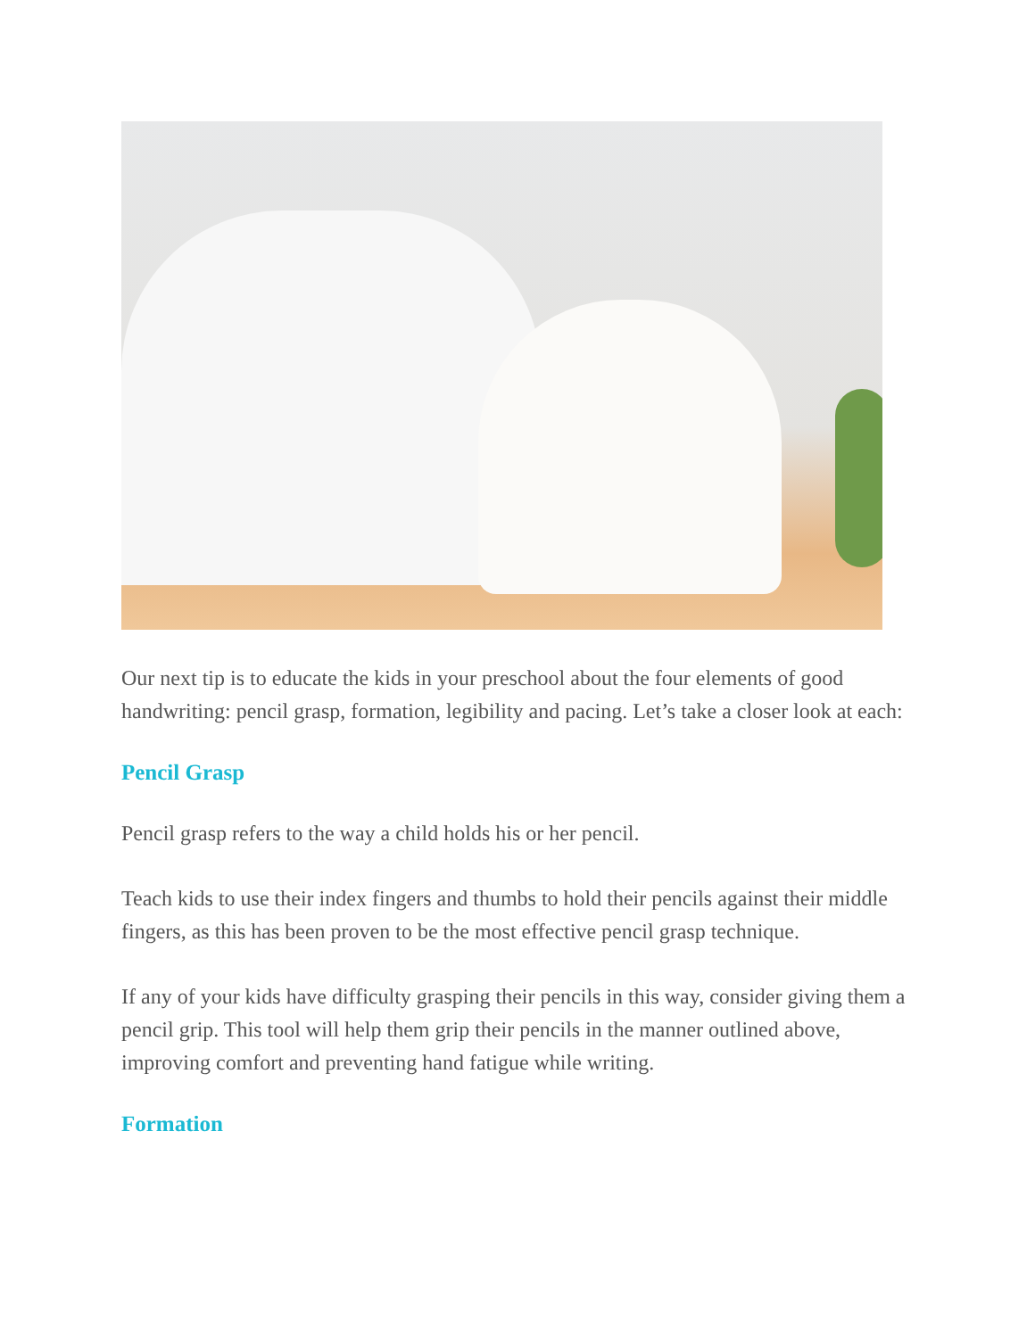Our next tip is to educate the kids in your preschool about the four elements of good handwriting: pencil grasp, formation, legibility and pacing. Let’s take a closer look at each:
Pencil Grasp
Pencil grasp refers to the way a child holds his or her pencil.
Teach kids to use their index fingers and thumbs to hold their pencils against their middle fingers, as this has been proven to be the most effective pencil grasp technique.
If any of your kids have difficulty grasping their pencils in this way, consider giving them a pencil grip. This tool will help them grip their pencils in the manner outlined above, improving comfort and preventing hand fatigue while writing.
Formation